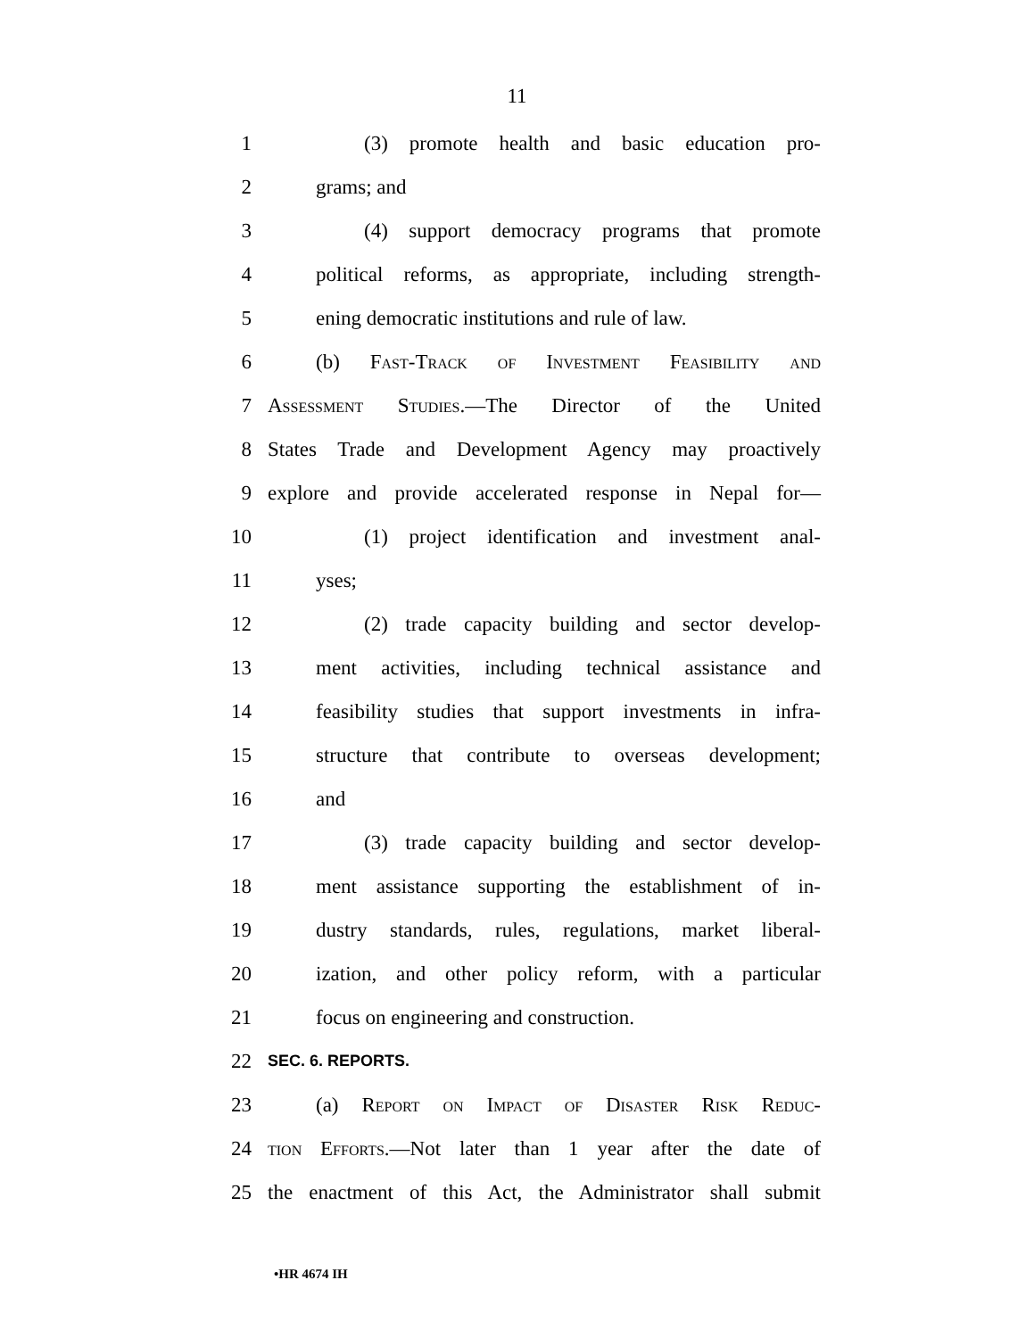11
1 (3) promote health and basic education pro-
2 grams; and
3 (4) support democracy programs that promote
4 political reforms, as appropriate, including strength-
5 ening democratic institutions and rule of law.
6 (b) Fast-Track of Investment Feasibility and
7 Assessment Studies.—The Director of the United
8 States Trade and Development Agency may proactively
9 explore and provide accelerated response in Nepal for—
10 (1) project identification and investment anal-
11 yses;
12 (2) trade capacity building and sector develop-
13 ment activities, including technical assistance and
14 feasibility studies that support investments in infra-
15 structure that contribute to overseas development;
16 and
17 (3) trade capacity building and sector develop-
18 ment assistance supporting the establishment of in-
19 dustry standards, rules, regulations, market liberal-
20 ization, and other policy reform, with a particular
21 focus on engineering and construction.
22 SEC. 6. REPORTS.
23 (a) Report on Impact of Disaster Risk Reduc-
24 tion Efforts.—Not later than 1 year after the date of
25 the enactment of this Act, the Administrator shall submit
•HR 4674 IH